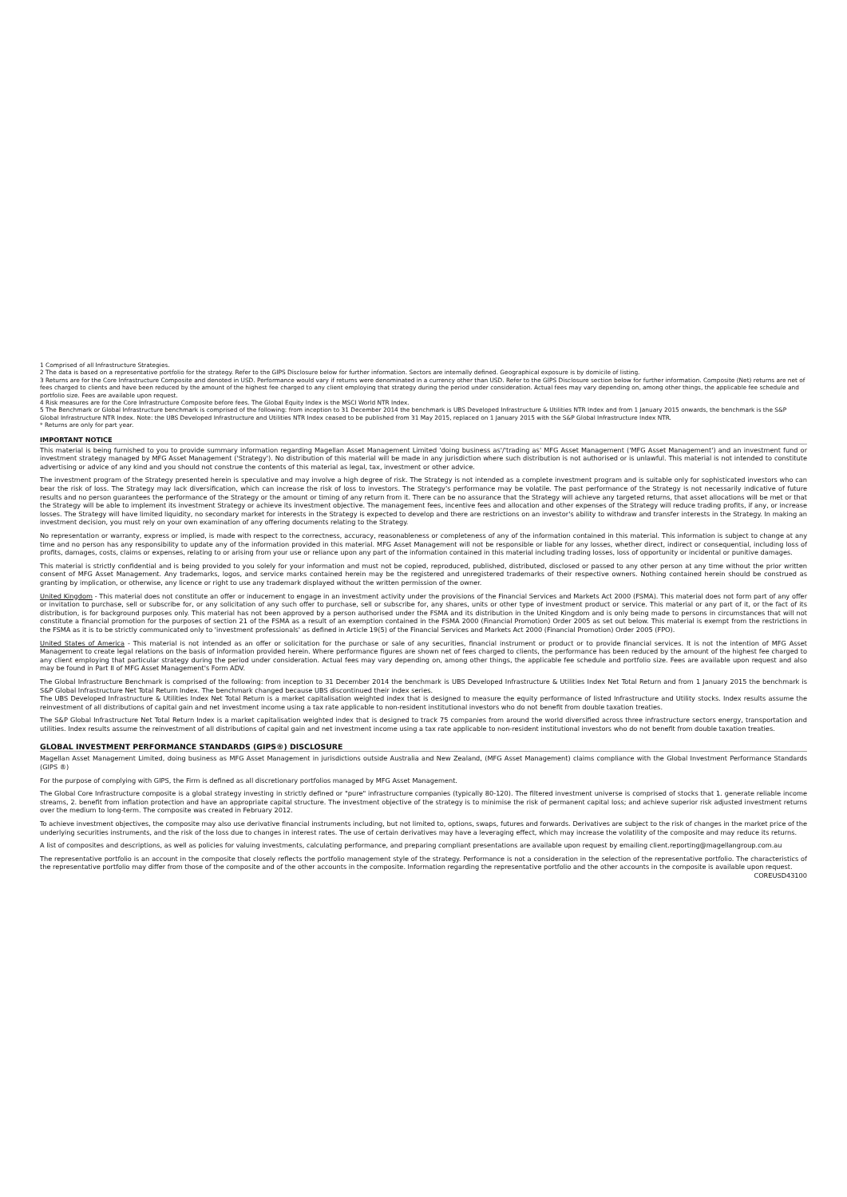1 Comprised of all Infrastructure Strategies.
2 The data is based on a representative portfolio for the strategy. Refer to the GIPS Disclosure below for further information. Sectors are internally defined. Geographical exposure is by domicile of listing.
3 Returns are for the Core Infrastructure Composite and denoted in USD. Performance would vary if returns were denominated in a currency other than USD. Refer to the GIPS Disclosure section below for further information. Composite (Net) returns are net of fees charged to clients and have been reduced by the amount of the highest fee charged to any client employing that strategy during the period under consideration. Actual fees may vary depending on, among other things, the applicable fee schedule and portfolio size. Fees are available upon request.
4 Risk measures are for the Core Infrastructure Composite before fees. The Global Equity Index is the MSCI World NTR Index.
5 The Benchmark or Global Infrastructure benchmark is comprised of the following: from inception to 31 December 2014 the benchmark is UBS Developed Infrastructure & Utilities NTR Index and from 1 January 2015 onwards, the benchmark is the S&P Global Infrastructure NTR Index. Note: the UBS Developed Infrastructure and Utilities NTR Index ceased to be published from 31 May 2015, replaced on 1 January 2015 with the S&P Global Infrastructure Index NTR.
* Returns are only for part year.
IMPORTANT NOTICE
This material is being furnished to you to provide summary information regarding Magellan Asset Management Limited 'doing business as'/'trading as' MFG Asset Management ('MFG Asset Management') and an investment fund or investment strategy managed by MFG Asset Management ('Strategy'). No distribution of this material will be made in any jurisdiction where such distribution is not authorised or is unlawful. This material is not intended to constitute advertising or advice of any kind and you should not construe the contents of this material as legal, tax, investment or other advice.
The investment program of the Strategy presented herein is speculative and may involve a high degree of risk. The Strategy is not intended as a complete investment program and is suitable only for sophisticated investors who can bear the risk of loss. The Strategy may lack diversification, which can increase the risk of loss to investors. The Strategy's performance may be volatile. The past performance of the Strategy is not necessarily indicative of future results and no person guarantees the performance of the Strategy or the amount or timing of any return from it. There can be no assurance that the Strategy will achieve any targeted returns, that asset allocations will be met or that the Strategy will be able to implement its investment Strategy or achieve its investment objective. The management fees, incentive fees and allocation and other expenses of the Strategy will reduce trading profits, if any, or increase losses. The Strategy will have limited liquidity, no secondary market for interests in the Strategy is expected to develop and there are restrictions on an investor's ability to withdraw and transfer interests in the Strategy. In making an investment decision, you must rely on your own examination of any offering documents relating to the Strategy.
No representation or warranty, express or implied, is made with respect to the correctness, accuracy, reasonableness or completeness of any of the information contained in this material. This information is subject to change at any time and no person has any responsibility to update any of the information provided in this material. MFG Asset Management will not be responsible or liable for any losses, whether direct, indirect or consequential, including loss of profits, damages, costs, claims or expenses, relating to or arising from your use or reliance upon any part of the information contained in this material including trading losses, loss of opportunity or incidental or punitive damages.
This material is strictly confidential and is being provided to you solely for your information and must not be copied, reproduced, published, distributed, disclosed or passed to any other person at any time without the prior written consent of MFG Asset Management. Any trademarks, logos, and service marks contained herein may be the registered and unregistered trademarks of their respective owners. Nothing contained herein should be construed as granting by implication, or otherwise, any licence or right to use any trademark displayed without the written permission of the owner.
United Kingdom - This material does not constitute an offer or inducement to engage in an investment activity under the provisions of the Financial Services and Markets Act 2000 (FSMA). This material does not form part of any offer or invitation to purchase, sell or subscribe for, or any solicitation of any such offer to purchase, sell or subscribe for, any shares, units or other type of investment product or service. This material or any part of it, or the fact of its distribution, is for background purposes only. This material has not been approved by a person authorised under the FSMA and its distribution in the United Kingdom and is only being made to persons in circumstances that will not constitute a financial promotion for the purposes of section 21 of the FSMA as a result of an exemption contained in the FSMA 2000 (Financial Promotion) Order 2005 as set out below. This material is exempt from the restrictions in the FSMA as it is to be strictly communicated only to 'investment professionals' as defined in Article 19(5) of the Financial Services and Markets Act 2000 (Financial Promotion) Order 2005 (FPO).
United States of America - This material is not intended as an offer or solicitation for the purchase or sale of any securities, financial instrument or product or to provide financial services. It is not the intention of MFG Asset Management to create legal relations on the basis of information provided herein. Where performance figures are shown net of fees charged to clients, the performance has been reduced by the amount of the highest fee charged to any client employing that particular strategy during the period under consideration. Actual fees may vary depending on, among other things, the applicable fee schedule and portfolio size. Fees are available upon request and also may be found in Part II of MFG Asset Management's Form ADV.
The Global Infrastructure Benchmark is comprised of the following: from inception to 31 December 2014 the benchmark is UBS Developed Infrastructure & Utilities Index Net Total Return and from 1 January 2015 the benchmark is S&P Global Infrastructure Net Total Return Index. The benchmark changed because UBS discontinued their index series.
The UBS Developed Infrastructure & Utilities Index Net Total Return is a market capitalisation weighted index that is designed to measure the equity performance of listed Infrastructure and Utility stocks. Index results assume the reinvestment of all distributions of capital gain and net investment income using a tax rate applicable to non-resident institutional investors who do not benefit from double taxation treaties.
The S&P Global Infrastructure Net Total Return Index is a market capitalisation weighted index that is designed to track 75 companies from around the world diversified across three infrastructure sectors energy, transportation and utilities. Index results assume the reinvestment of all distributions of capital gain and net investment income using a tax rate applicable to non-resident institutional investors who do not benefit from double taxation treaties.
GLOBAL INVESTMENT PERFORMANCE STANDARDS (GIPS®) DISCLOSURE
Magellan Asset Management Limited, doing business as MFG Asset Management in jurisdictions outside Australia and New Zealand, (MFG Asset Management) claims compliance with the Global Investment Performance Standards (GIPS ®)
For the purpose of complying with GIPS, the Firm is defined as all discretionary portfolios managed by MFG Asset Management.
The Global Core Infrastructure composite is a global strategy investing in strictly defined or "pure" infrastructure companies (typically 80-120). The filtered investment universe is comprised of stocks that 1. generate reliable income streams, 2. benefit from inflation protection and have an appropriate capital structure. The investment objective of the strategy is to minimise the risk of permanent capital loss; and achieve superior risk adjusted investment returns over the medium to long-term. The composite was created in February 2012.
To achieve investment objectives, the composite may also use derivative financial instruments including, but not limited to, options, swaps, futures and forwards. Derivatives are subject to the risk of changes in the market price of the underlying securities instruments, and the risk of the loss due to changes in interest rates. The use of certain derivatives may have a leveraging effect, which may increase the volatility of the composite and may reduce its returns.
A list of composites and descriptions, as well as policies for valuing investments, calculating performance, and preparing compliant presentations are available upon request by emailing client.reporting@magellangroup.com.au
The representative portfolio is an account in the composite that closely reflects the portfolio management style of the strategy. Performance is not a consideration in the selection of the representative portfolio. The characteristics of the representative portfolio may differ from those of the composite and of the other accounts in the composite. Information regarding the representative portfolio and the other accounts in the composite is available upon request. COREUSD43100